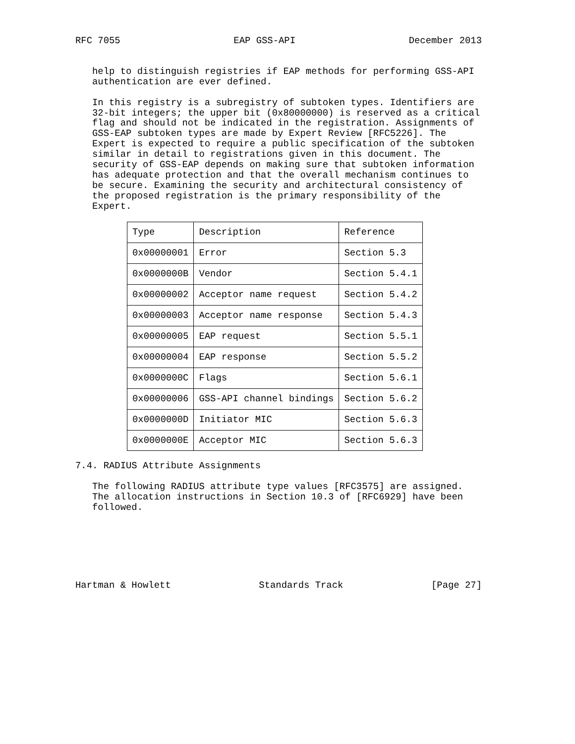RFC 7055 EAP GSS-API December 2013
help to distinguish registries if EAP methods for performing GSS-API authentication are ever defined.
In this registry is a subregistry of subtoken types. Identifiers are 32-bit integers; the upper bit (0x80000000) is reserved as a critical flag and should not be indicated in the registration. Assignments of GSS-EAP subtoken types are made by Expert Review [RFC5226]. The Expert is expected to require a public specification of the subtoken similar in detail to registrations given in this document. The security of GSS-EAP depends on making sure that subtoken information has adequate protection and that the overall mechanism continues to be secure. Examining the security and architectural consistency of the proposed registration is the primary responsibility of the Expert.
| Type | Description | Reference |
| --- | --- | --- |
| 0x00000001 | Error | Section 5.3 |
| 0x0000000B | Vendor | Section 5.4.1 |
| 0x00000002 | Acceptor name request | Section 5.4.2 |
| 0x00000003 | Acceptor name response | Section 5.4.3 |
| 0x00000005 | EAP request | Section 5.5.1 |
| 0x00000004 | EAP response | Section 5.5.2 |
| 0x0000000C | Flags | Section 5.6.1 |
| 0x00000006 | GSS-API channel bindings | Section 5.6.2 |
| 0x0000000D | Initiator MIC | Section 5.6.3 |
| 0x0000000E | Acceptor MIC | Section 5.6.3 |
7.4. RADIUS Attribute Assignments
The following RADIUS attribute type values [RFC3575] are assigned. The allocation instructions in Section 10.3 of [RFC6929] have been followed.
Hartman & Howlett Standards Track [Page 27]